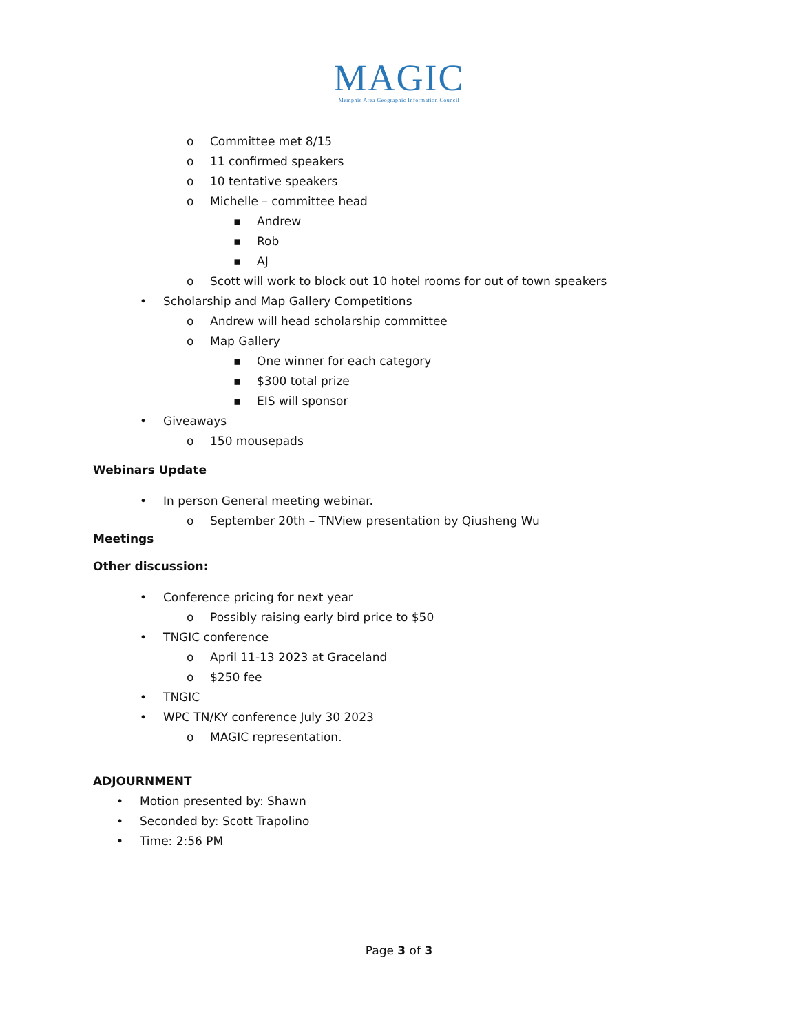MAGIC
Memphis Area Geographic Information Council
o Committee met 8/15
o 11 confirmed speakers
o 10 tentative speakers
o Michelle – committee head
▪ Andrew
▪ Rob
▪ AJ
o Scott will work to block out 10 hotel rooms for out of town speakers
• Scholarship and Map Gallery Competitions
o Andrew will head scholarship committee
o Map Gallery
▪ One winner for each category
▪ $300 total prize
▪ EIS will sponsor
• Giveaways
o 150 mousepads
Webinars Update
• In person General meeting webinar.
o September 20th – TNView presentation by Qiusheng Wu
Meetings
Other discussion:
• Conference pricing for next year
o Possibly raising early bird price to $50
• TNGIC conference
o April 11-13 2023 at Graceland
o $250 fee
• TNGIC
• WPC TN/KY conference July 30 2023
o MAGIC representation.
ADJOURNMENT
• Motion presented by: Shawn
• Seconded by: Scott Trapolino
• Time: 2:56 PM
Page 3 of 3